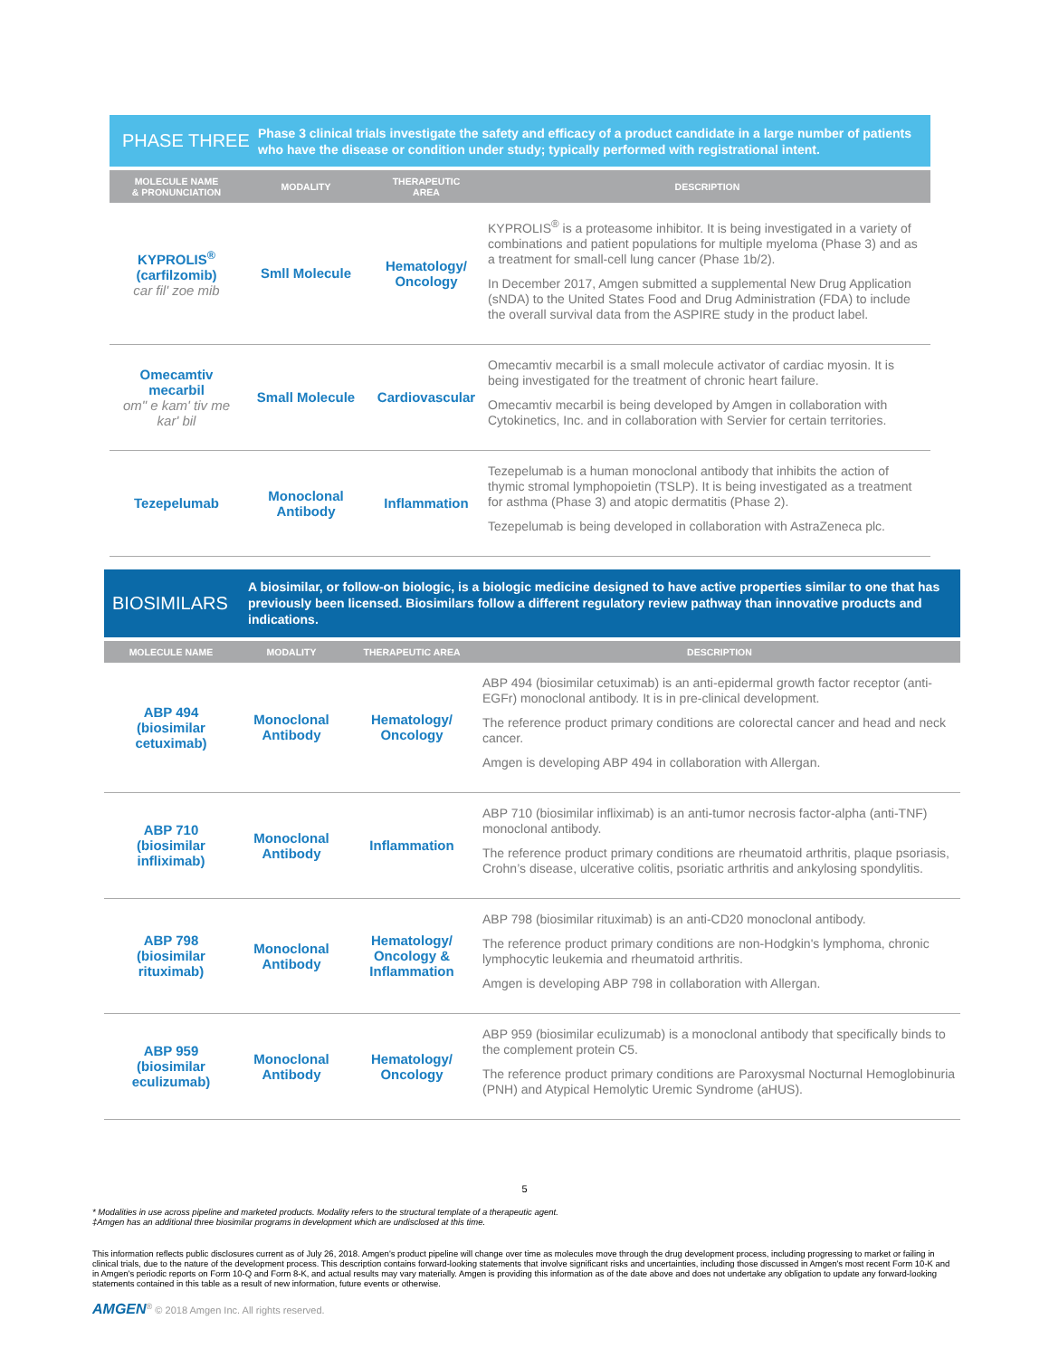PHASE THREE
Phase 3 clinical trials investigate the safety and efficacy of a product candidate in a large number of patients who have the disease or condition under study; typically performed with registrational intent.
| MOLECULE NAME & PRONUNCIATION | MODALITY | THERAPEUTIC AREA | DESCRIPTION |
| --- | --- | --- | --- |
| KYPROLIS<sup>®</sup> (carfilzomib) car fil' zoe mib | Smll Molecule | Hematology/ Oncology | KYPROLIS<sup>®</sup> is a proteasome inhibitor. It is being investigated in a variety of combinations and patient populations for multiple myeloma (Phase 3) and as a treatment for small-cell lung cancer (Phase 1b/2). In December 2017, Amgen submitted a supplemental New Drug Application (sNDA) to the United States Food and Drug Administration (FDA) to include the overall survival data from the ASPIRE study in the product label. |
| Omecamtiv mecarbil om" e kam' tiv me kar' bil | Small Molecule | Cardiovascular | Omecamtiv mecarbil is a small molecule activator of cardiac myosin. It is being investigated for the treatment of chronic heart failure. Omecamtiv mecarbil is being developed by Amgen in collaboration with Cytokinetics, Inc. and in collaboration with Servier for certain territories. |
| Tezepelumab | Monoclonal Antibody | Inflammation | Tezepelumab is a human monoclonal antibody that inhibits the action of thymic stromal lymphopoietin (TSLP). It is being investigated as a treatment for asthma (Phase 3) and atopic dermatitis (Phase 2). Tezepelumab is being developed in collaboration with AstraZeneca plc. |
BIOSIMILARS
A biosimilar, or follow-on biologic, is a biologic medicine designed to have active properties similar to one that has previously been licensed. Biosimilars follow a different regulatory review pathway than innovative products and indications.
| MOLECULE NAME | MODALITY | THERAPEUTIC AREA | DESCRIPTION |
| --- | --- | --- | --- |
| ABP 494 (biosimilar cetuximab) | Monoclonal Antibody | Hematology/ Oncology | ABP 494 (biosimilar cetuximab) is an anti-epidermal growth factor receptor (anti-EGFr) monoclonal antibody. It is in pre-clinical development. The reference product primary conditions are colorectal cancer and head and neck cancer. Amgen is developing ABP 494 in collaboration with Allergan. |
| ABP 710 (biosimilar infliximab) | Monoclonal Antibody | Inflammation | ABP 710 (biosimilar infliximab) is an anti-tumor necrosis factor-alpha (anti-TNF) monoclonal antibody. The reference product primary conditions are rheumatoid arthritis, plaque psoriasis, Crohn’s disease, ulcerative colitis, psoriatic arthritis and ankylosing spondylitis. |
| ABP 798 (biosimilar rituximab) | Monoclonal Antibody | Hematology/ Oncology & Inflammation | ABP 798 (biosimilar rituximab) is an anti-CD20 monoclonal antibody. The reference product primary conditions are non-Hodgkin's lymphoma, chronic lymphocytic leukemia and rheumatoid arthritis. Amgen is developing ABP 798 in collaboration with Allergan. |
| ABP 959 (biosimilar eculizumab) | Monoclonal Antibody | Hematology/ Oncology | ABP 959 (biosimilar eculizumab) is a monoclonal antibody that specifically binds to the complement protein C5. The reference product primary conditions are Paroxysmal Nocturnal Hemoglobinuria (PNH) and Atypical Hemolytic Uremic Syndrome (aHUS). |
5
* Modalities in use across pipeline and marketed products. Modality refers to the structural template of a therapeutic agent.
‡Amgen has an additional three biosimilar programs in development which are undisclosed at this time.
This information reflects public disclosures current as of July 26, 2018. Amgen's product pipeline will change over time as molecules move through the drug development process, including progressing to market or failing in clinical trials, due to the nature of the development process. This description contains forward-looking statements that involve significant risks and uncertainties, including those discussed in Amgen's most recent Form 10-K and in Amgen's periodic reports on Form 10-Q and Form 8-K, and actual results may vary materially. Amgen is providing this information as of the date above and does not undertake any obligation to update any forward-looking statements contained in this table as a result of new information, future events or otherwise.
AMGEN<sup>®</sup> © 2018 Amgen Inc. All rights reserved.